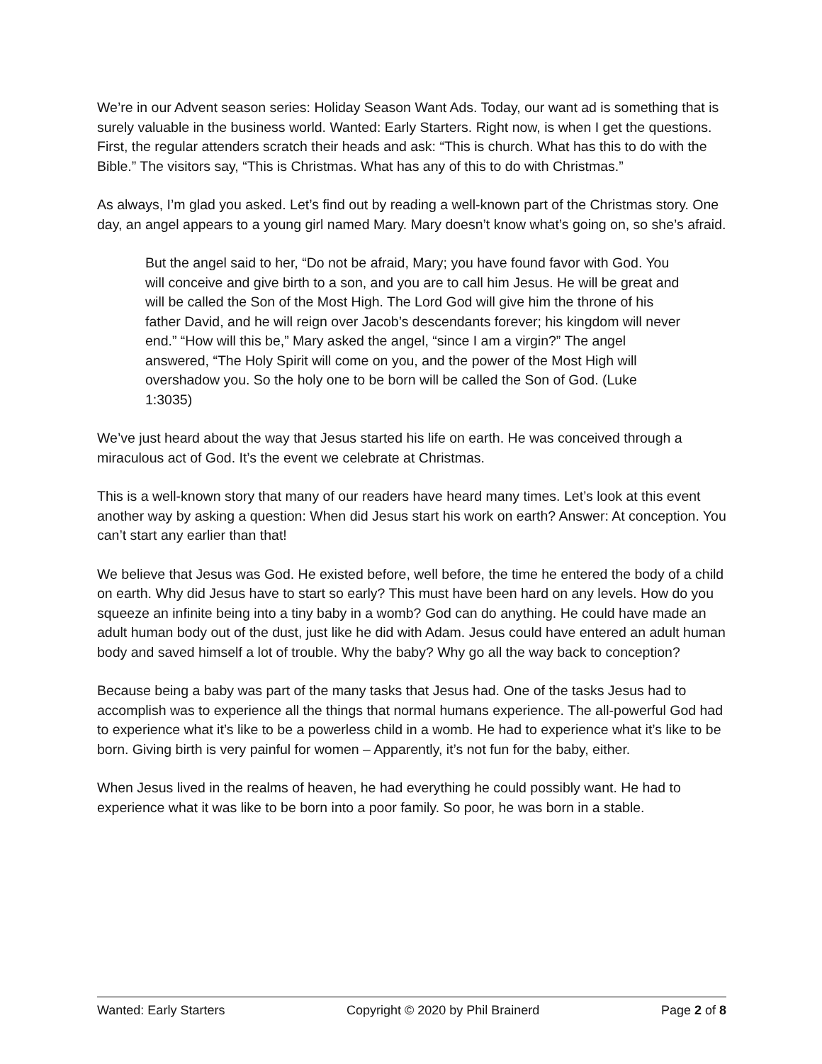We’re in our Advent season series: Holiday Season Want Ads. Today, our want ad is something that is surely valuable in the business world. Wanted: Early Starters. Right now, is when I get the questions. First, the regular attenders scratch their heads and ask: “This is church. What has this to do with the Bible.” The visitors say, “This is Christmas. What has any of this to do with Christmas.”
As always, I’m glad you asked. Let’s find out by reading a well-known part of the Christmas story. One day, an angel appears to a young girl named Mary. Mary doesn’t know what’s going on, so she’s afraid.
But the angel said to her, “Do not be afraid, Mary; you have found favor with God. You will conceive and give birth to a son, and you are to call him Jesus. He will be great and will be called the Son of the Most High. The Lord God will give him the throne of his father David, and he will reign over Jacob’s descendants forever; his kingdom will never end.” “How will this be,” Mary asked the angel, “since I am a virgin?” The angel answered, “The Holy Spirit will come on you, and the power of the Most High will overshadow you. So the holy one to be born will be called the Son of God. (Luke 1:3035)
We’ve just heard about the way that Jesus started his life on earth. He was conceived through a miraculous act of God. It’s the event we celebrate at Christmas.
This is a well-known story that many of our readers have heard many times. Let’s look at this event another way by asking a question: When did Jesus start his work on earth? Answer: At conception. You can’t start any earlier than that!
We believe that Jesus was God. He existed before, well before, the time he entered the body of a child on earth. Why did Jesus have to start so early? This must have been hard on any levels. How do you squeeze an infinite being into a tiny baby in a womb? God can do anything. He could have made an adult human body out of the dust, just like he did with Adam. Jesus could have entered an adult human body and saved himself a lot of trouble. Why the baby? Why go all the way back to conception?
Because being a baby was part of the many tasks that Jesus had. One of the tasks Jesus had to accomplish was to experience all the things that normal humans experience. The all-powerful God had to experience what it’s like to be a powerless child in a womb. He had to experience what it’s like to be born. Giving birth is very painful for women – Apparently, it’s not fun for the baby, either.
When Jesus lived in the realms of heaven, he had everything he could possibly want. He had to experience what it was like to be born into a poor family. So poor, he was born in a stable.
Wanted: Early Starters Copyright © 2020 by Phil Brainerd Page 2 of 8